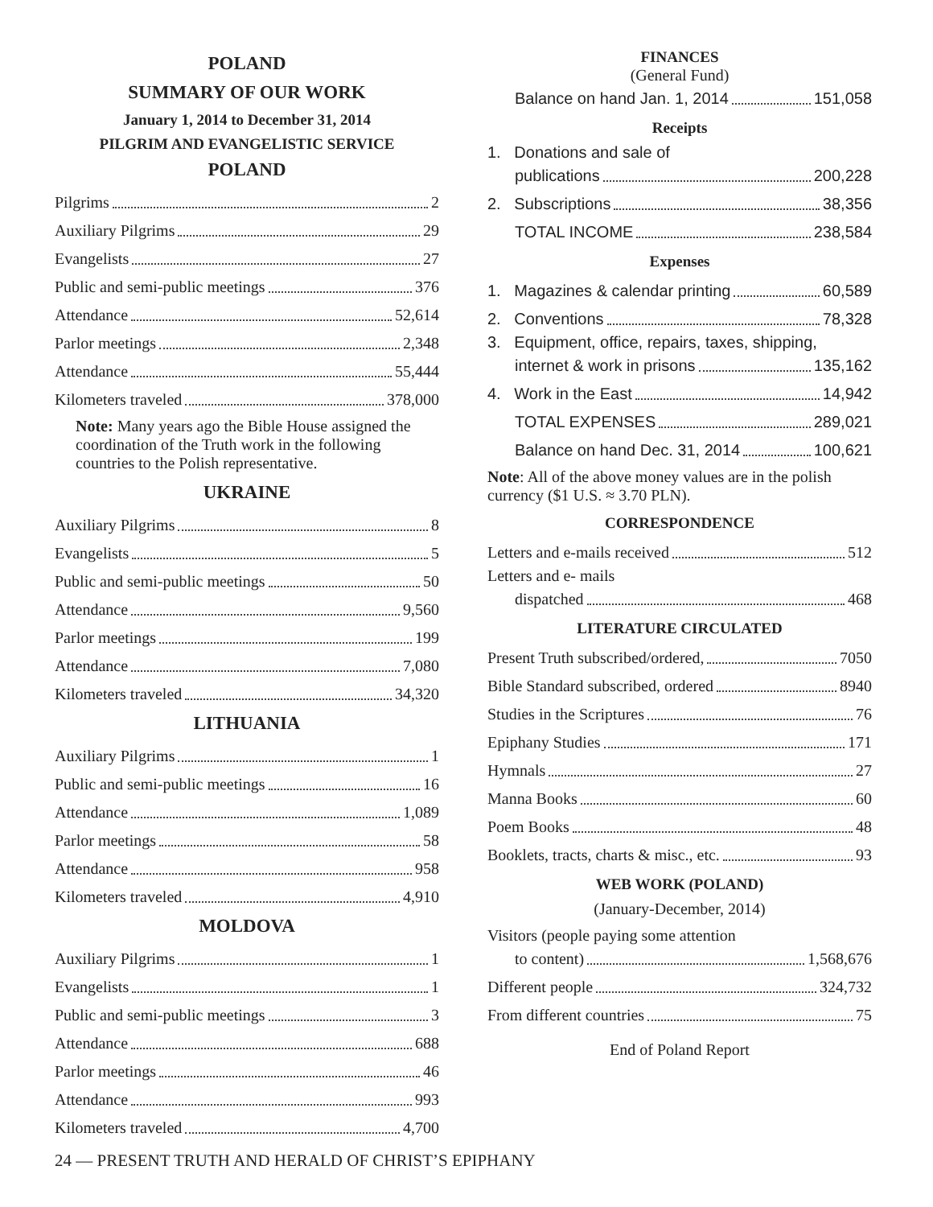POLAND
SUMMARY OF OUR WORK
January 1, 2014 to December 31, 2014
PILGRIM AND EVANGELISTIC SERVICE
POLAND
Pilgrims 2
Auxiliary Pilgrims 29
Evangelists 27
Public and semi-public meetings 376
Attendance 52,614
Parlor meetings 2,348
Attendance 55,444
Kilometers traveled 378,000
Note: Many years ago the Bible House assigned the coordination of the Truth work in the following countries to the Polish representative.
UKRAINE
Auxiliary Pilgrims 8
Evangelists 5
Public and semi-public meetings 50
Attendance 9,560
Parlor meetings 199
Attendance 7,080
Kilometers traveled 34,320
LITHUANIA
Auxiliary Pilgrims 1
Public and semi-public meetings 16
Attendance 1,089
Parlor meetings 58
Attendance 958
Kilometers traveled 4,910
MOLDOVA
Auxiliary Pilgrims 1
Evangelists 1
Public and semi-public meetings 3
Attendance 688
Parlor meetings 46
Attendance 993
Kilometers traveled 4,700
FINANCES
(General Fund)
Balance on hand Jan. 1, 2014 151,058
Receipts
1. Donations and sale of
publications 200,228
2. Subscriptions 38,356
TOTAL INCOME 238,584
Expenses
1. Magazines & calendar printing 60,589
2. Conventions 78,328
3. Equipment, office, repairs, taxes, shipping,
internet & work in prisons 135,162
4. Work in the East 14,942
TOTAL EXPENSES 289,021
Balance on hand Dec. 31, 2014 100,621
Note: All of the above money values are in the polish currency ($1 U.S. ≈ 3.70 PLN).
CORRESPONDENCE
Letters and e-mails received 512
Letters and e- mails
dispatched 468
LITERATURE CIRCULATED
Present Truth subscribed/ordered, 7050
Bible Standard subscribed, ordered 8940
Studies in the Scriptures 76
Epiphany Studies 171
Hymnals 27
Manna Books 60
Poem Books 48
Booklets, tracts, charts & misc., etc. 93
WEB WORK (POLAND)
(January-December, 2014)
Visitors (people paying some attention
to content) 1,568,676
Different people 324,732
From different countries 75
End of Poland Report
24 — PRESENT TRUTH AND HERALD OF CHRIST’S EPIPHANY